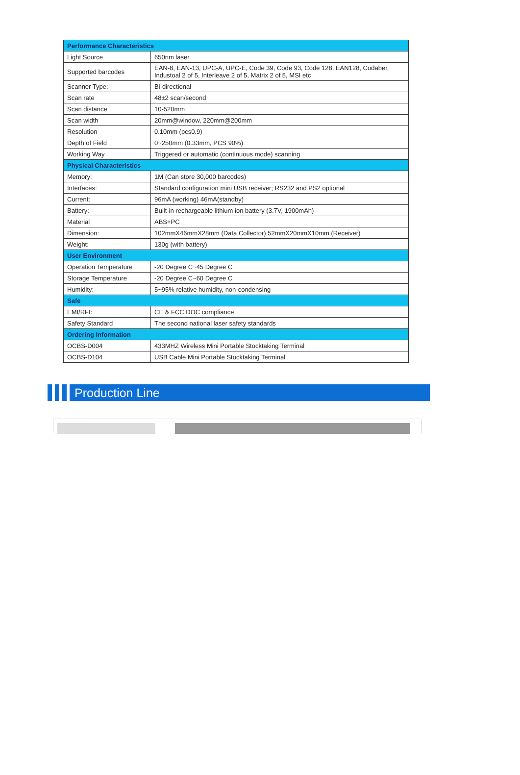| Performance Characteristics | |
| --- | --- |
| Light Source | 650nm laser |
| Supported barcodes | EAN-8, EAN-13, UPC-A, UPC-E, Code 39, Code 93, Code 128, EAN128, Codaber, Industoal 2 of 5, Interleave 2 of 5, Matrix 2 of 5, MSI etc |
| Scanner Type: | Bi-directional |
| Scan rate | 48±2 scan/second |
| Scan distance | 10-520mm |
| Scan width | 20mm@window, 220mm@200mm |
| Resolution | 0.10mm (pcs0.9) |
| Depth of Field | 0~250mm (0.33mm, PCS 90%) |
| Working Way | Triggered or automatic (continuous mode) scanning |
| Physical Characteristics | |
| Memory: | 1M (Can store 30,000 barcodes) |
| Interfaces: | Standard configuration mini USB receiver; RS232 and PS2 optional |
| Current: | 96mA (working) 46mA(standby) |
| Battery: | Built-in rechargeable lithium ion battery (3.7V, 1900mAh) |
| Material | ABS+PC |
| Dimension: | 102mmX46mmX28mm (Data Collector) 52mmX20mmX10mm (Receiver) |
| Weight: | 130g (with battery) |
| User Environment | |
| Operation Temperature | -20 Degree C~45 Degree C |
| Storage Temperature | -20 Degree C~60 Degree C |
| Humidity: | 5~95% relative humidity, non-condensing |
| Safe | |
| EMI/RFI: | CE & FCC DOC compliance |
| Safety Standard | The second national laser safety standards |
| Ordering Information | |
| OCBS-D004 | 433MHZ Wireless Mini Portable Stocktaking Terminal |
| OCBS-D104 | USB Cable Mini Portable Stocktaking Terminal |
Production Line